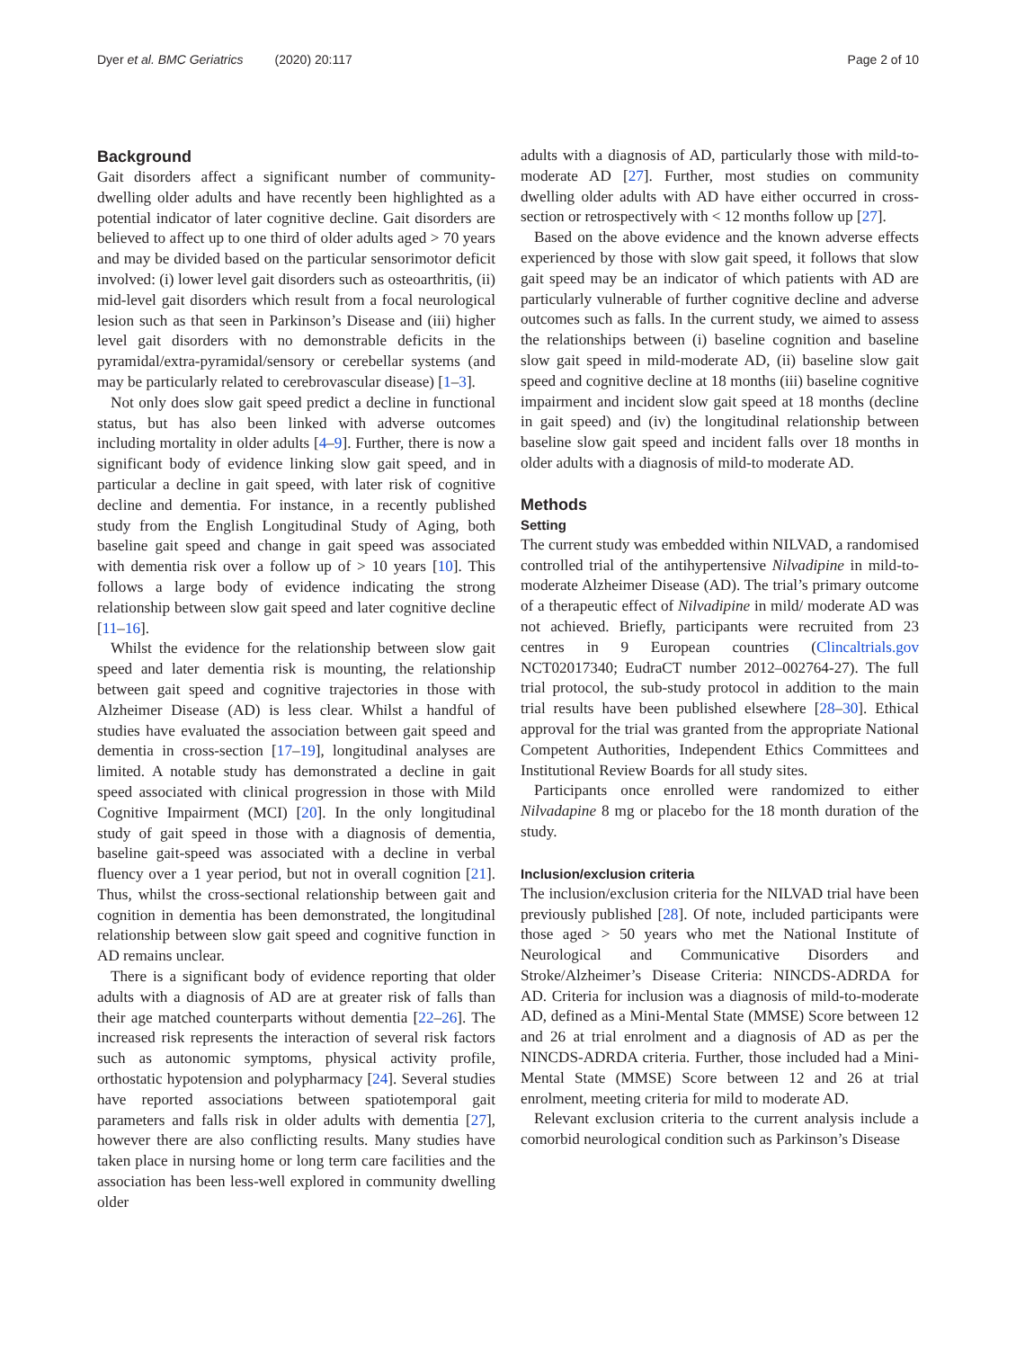Dyer et al. BMC Geriatrics (2020) 20:117 Page 2 of 10
Background
Gait disorders affect a significant number of community-dwelling older adults and have recently been highlighted as a potential indicator of later cognitive decline. Gait disorders are believed to affect up to one third of older adults aged > 70 years and may be divided based on the particular sensorimotor deficit involved: (i) lower level gait disorders such as osteoarthritis, (ii) mid-level gait disorders which result from a focal neurological lesion such as that seen in Parkinson’s Disease and (iii) higher level gait disorders with no demonstrable deficits in the pyramidal/extra-pyramidal/sensory or cerebellar systems (and may be particularly related to cerebrovascular disease) [1–3].
Not only does slow gait speed predict a decline in functional status, but has also been linked with adverse outcomes including mortality in older adults [4–9]. Further, there is now a significant body of evidence linking slow gait speed, and in particular a decline in gait speed, with later risk of cognitive decline and dementia. For instance, in a recently published study from the English Longitudinal Study of Aging, both baseline gait speed and change in gait speed was associated with dementia risk over a follow up of > 10 years [10]. This follows a large body of evidence indicating the strong relationship between slow gait speed and later cognitive decline [11–16].
Whilst the evidence for the relationship between slow gait speed and later dementia risk is mounting, the relationship between gait speed and cognitive trajectories in those with Alzheimer Disease (AD) is less clear. Whilst a handful of studies have evaluated the association between gait speed and dementia in cross-section [17–19], longitudinal analyses are limited. A notable study has demonstrated a decline in gait speed associated with clinical progression in those with Mild Cognitive Impairment (MCI) [20]. In the only longitudinal study of gait speed in those with a diagnosis of dementia, baseline gait-speed was associated with a decline in verbal fluency over a 1 year period, but not in overall cognition [21]. Thus, whilst the cross-sectional relationship between gait and cognition in dementia has been demonstrated, the longitudinal relationship between slow gait speed and cognitive function in AD remains unclear.
There is a significant body of evidence reporting that older adults with a diagnosis of AD are at greater risk of falls than their age matched counterparts without dementia [22–26]. The increased risk represents the interaction of several risk factors such as autonomic symptoms, physical activity profile, orthostatic hypotension and polypharmacy [24]. Several studies have reported associations between spatiotemporal gait parameters and falls risk in older adults with dementia [27], however there are also conflicting results. Many studies have taken place in nursing home or long term care facilities and the association has been less-well explored in community dwelling older
adults with a diagnosis of AD, particularly those with mild-to-moderate AD [27]. Further, most studies on community dwelling older adults with AD have either occurred in cross-section or retrospectively with < 12 months follow up [27].
Based on the above evidence and the known adverse effects experienced by those with slow gait speed, it follows that slow gait speed may be an indicator of which patients with AD are particularly vulnerable of further cognitive decline and adverse outcomes such as falls. In the current study, we aimed to assess the relationships between (i) baseline cognition and baseline slow gait speed in mild-moderate AD, (ii) baseline slow gait speed and cognitive decline at 18 months (iii) baseline cognitive impairment and incident slow gait speed at 18 months (decline in gait speed) and (iv) the longitudinal relationship between baseline slow gait speed and incident falls over 18 months in older adults with a diagnosis of mild-to moderate AD.
Methods
Setting
The current study was embedded within NILVAD, a randomised controlled trial of the antihypertensive Nilvadipine in mild-to-moderate Alzheimer Disease (AD). The trial’s primary outcome of a therapeutic effect of Nilvadipine in mild/ moderate AD was not achieved. Briefly, participants were recruited from 23 centres in 9 European countries (Clincaltrials.gov NCT02017340; EudraCT number 2012–002764-27). The full trial protocol, the sub-study protocol in addition to the main trial results have been published elsewhere [28–30]. Ethical approval for the trial was granted from the appropriate National Competent Authorities, Independent Ethics Committees and Institutional Review Boards for all study sites.
Participants once enrolled were randomized to either Nilvadapine 8 mg or placebo for the 18 month duration of the study.
Inclusion/exclusion criteria
The inclusion/exclusion criteria for the NILVAD trial have been previously published [28]. Of note, included participants were those aged > 50 years who met the National Institute of Neurological and Communicative Disorders and Stroke/Alzheimer’s Disease Criteria: NINCDS-ADRDA for AD. Criteria for inclusion was a diagnosis of mild-to-moderate AD, defined as a Mini-Mental State (MMSE) Score between 12 and 26 at trial enrolment and a diagnosis of AD as per the NINCDS-ADRDA criteria. Further, those included had a Mini-Mental State (MMSE) Score between 12 and 26 at trial enrolment, meeting criteria for mild to moderate AD.
Relevant exclusion criteria to the current analysis include a comorbid neurological condition such as Parkinson’s Disease